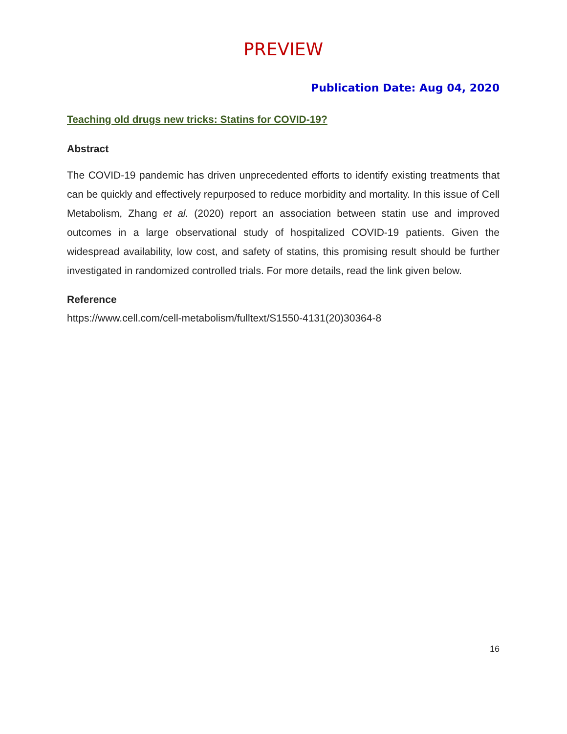PREVIEW
Publication Date: Aug 04, 2020
Teaching old drugs new tricks: Statins for COVID-19?
Abstract
The COVID-19 pandemic has driven unprecedented efforts to identify existing treatments that can be quickly and effectively repurposed to reduce morbidity and mortality. In this issue of Cell Metabolism, Zhang et al. (2020) report an association between statin use and improved outcomes in a large observational study of hospitalized COVID-19 patients. Given the widespread availability, low cost, and safety of statins, this promising result should be further investigated in randomized controlled trials. For more details, read the link given below.
Reference
https://www.cell.com/cell-metabolism/fulltext/S1550-4131(20)30364-8
16